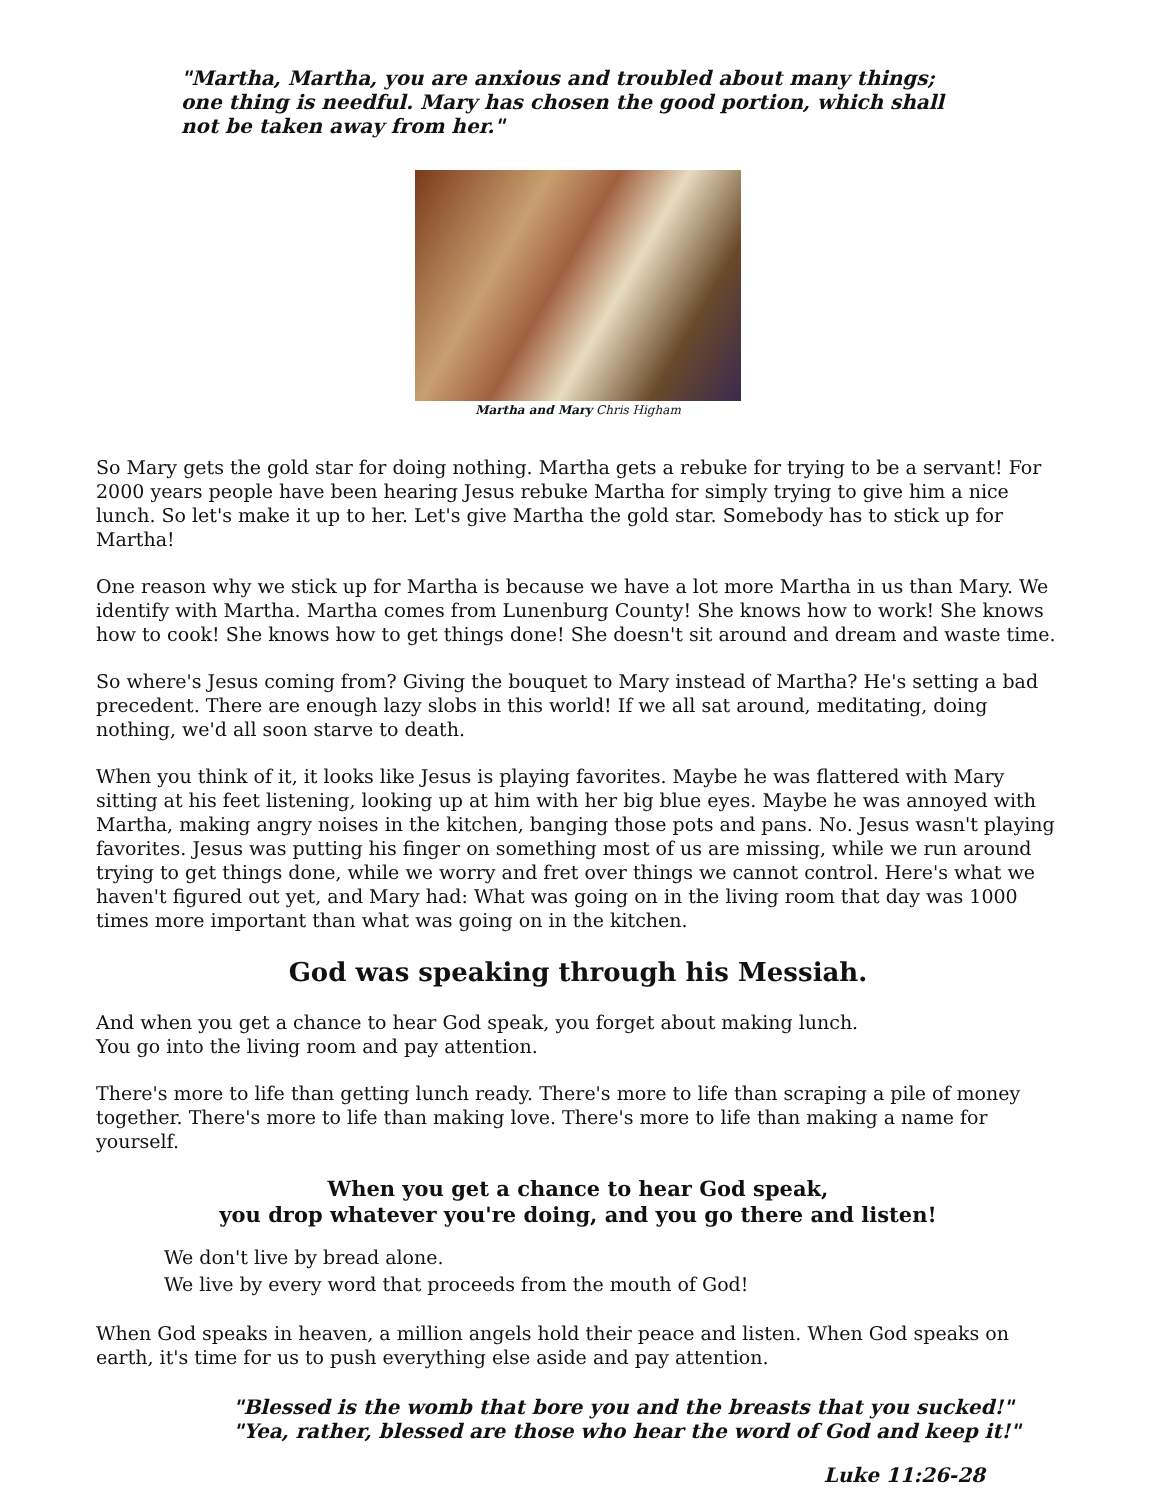"Martha, Martha, you are anxious and troubled about many things; one thing is needful. Mary has chosen the good portion, which shall not be taken away from her."
Martha and Mary Chris Higham
So Mary gets the gold star for doing nothing. Martha gets a rebuke for trying to be a servant! For 2000 years people have been hearing Jesus rebuke Martha for simply trying to give him a nice lunch. So let's make it up to her. Let's give Martha the gold star. Somebody has to stick up for Martha!
One reason why we stick up for Martha is because we have a lot more Martha in us than Mary. We identify with Martha. Martha comes from Lunenburg County! She knows how to work! She knows how to cook! She knows how to get things done! She doesn't sit around and dream and waste time.
So where's Jesus coming from? Giving the bouquet to Mary instead of Martha? He's setting a bad precedent. There are enough lazy slobs in this world! If we all sat around, meditating, doing nothing, we'd all soon starve to death.
When you think of it, it looks like Jesus is playing favorites. Maybe he was flattered with Mary sitting at his feet listening, looking up at him with her big blue eyes. Maybe he was annoyed with Martha, making angry noises in the kitchen, banging those pots and pans. No. Jesus wasn't playing favorites. Jesus was putting his finger on something most of us are missing, while we run around trying to get things done, while we worry and fret over things we cannot control. Here's what we haven't figured out yet, and Mary had: What was going on in the living room that day was 1000 times more important than what was going on in the kitchen.
God was speaking through his Messiah.
And when you get a chance to hear God speak, you forget about making lunch.
You go into the living room and pay attention.
There's more to life than getting lunch ready. There's more to life than scraping a pile of money together. There's more to life than making love. There's more to life than making a name for yourself.
When you get a chance to hear God speak,
you drop whatever you're doing, and you go there and listen!
We don't live by bread alone.
We live by every word that proceeds from the mouth of God!
When God speaks in heaven, a million angels hold their peace and listen. When God speaks on earth, it's time for us to push everything else aside and pay attention.
"Blessed is the womb that bore you and the breasts that you sucked!"
"Yea, rather, blessed are those who hear the word of God and keep it!"
Luke 11:26-28